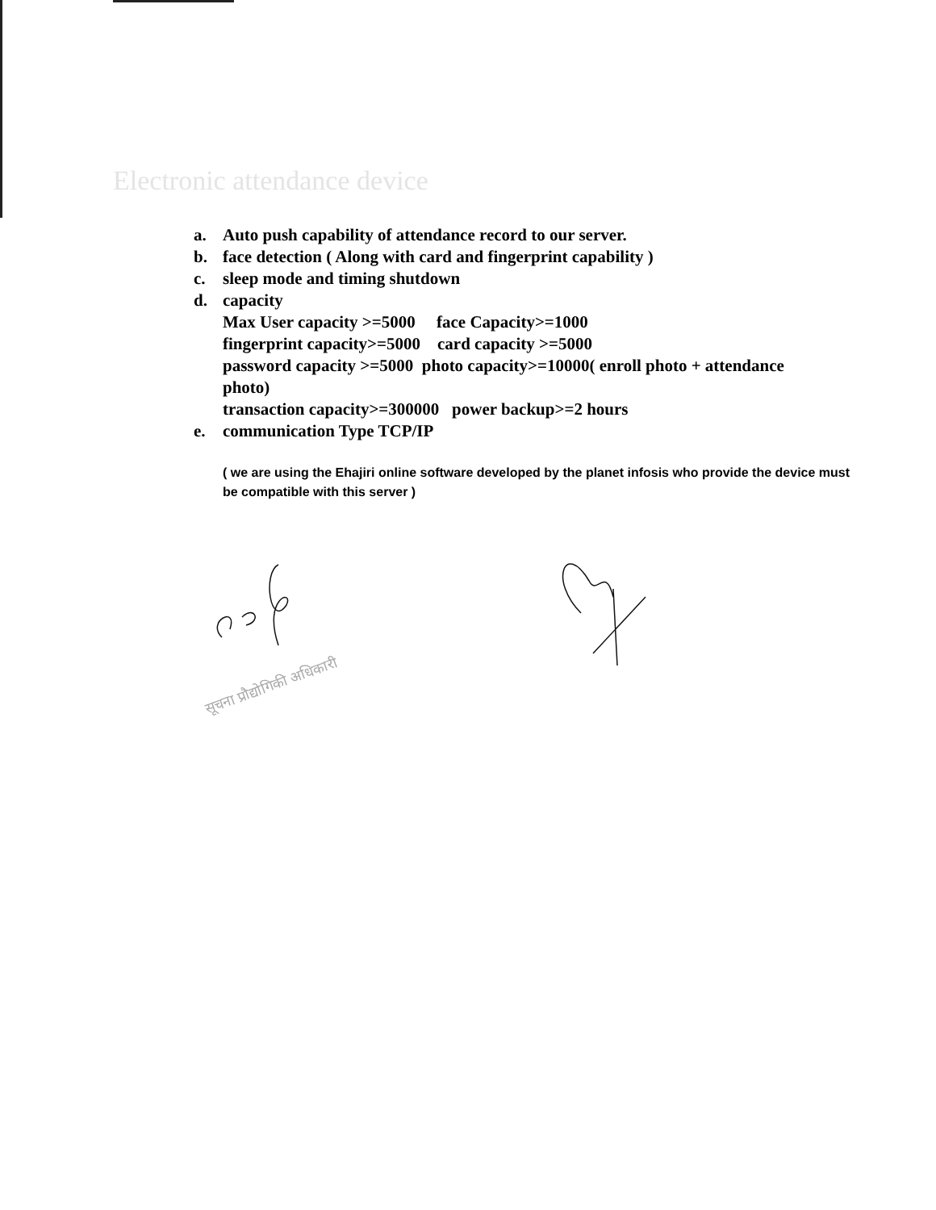Electronic attendance device
a. Auto push capability of attendance record to our server.
b. face detection ( Along with card and fingerprint capability )
c. sleep mode and timing shutdown
d. capacity
Max User capacity >=5000 face Capacity>=1000
fingerprint capacity>=5000 card capacity >=5000
password capacity >=5000 photo capacity>=10000( enroll photo + attendance
photo)
transaction capacity>=300000 power backup>=2 hours
e. communication Type TCP/IP
( we are using the Ehajiri online software developed by the planet infosis who provide the device must be compatible with this server )
सूचना प्रौद्योगिकी अधिकारी